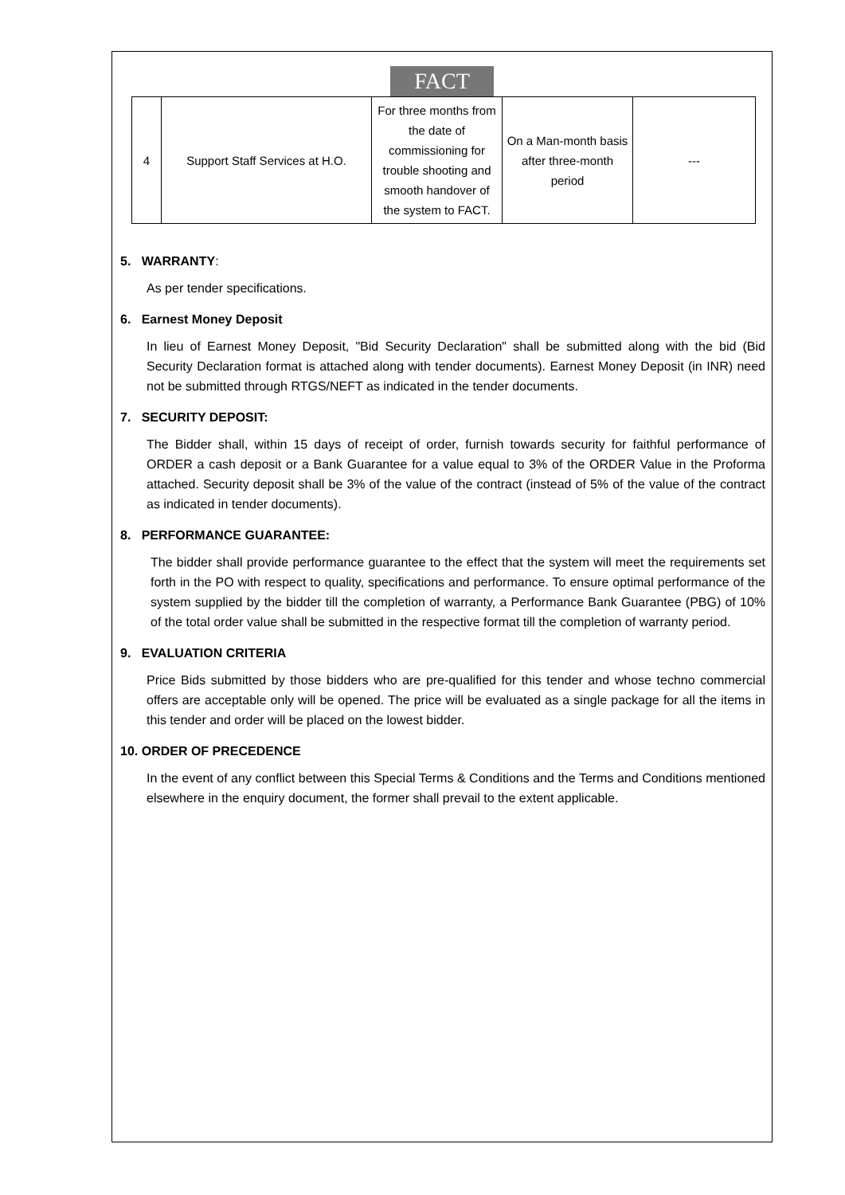FACT
| 4 | Support Staff Services at H.O. | For three months from the date of commissioning for trouble shooting and smooth handover of the system to FACT. | On a Man-month basis after three-month period | --- |
5. WARRANTY:
As per tender specifications.
6. Earnest Money Deposit
In lieu of Earnest Money Deposit, "Bid Security Declaration" shall be submitted along with the bid (Bid Security Declaration format is attached along with tender documents). Earnest Money Deposit (in INR) need not be submitted through RTGS/NEFT as indicated in the tender documents.
7. SECURITY DEPOSIT:
The Bidder shall, within 15 days of receipt of order, furnish towards security for faithful performance of ORDER a cash deposit or a Bank Guarantee for a value equal to 3% of the ORDER Value in the Proforma attached. Security deposit shall be 3% of the value of the contract (instead of 5% of the value of the contract as indicated in tender documents).
8. PERFORMANCE GUARANTEE:
The bidder shall provide performance guarantee to the effect that the system will meet the requirements set forth in the PO with respect to quality, specifications and performance. To ensure optimal performance of the system supplied by the bidder till the completion of warranty, a Performance Bank Guarantee (PBG) of 10% of the total order value shall be submitted in the respective format till the completion of warranty period.
9. EVALUATION CRITERIA
Price Bids submitted by those bidders who are pre-qualified for this tender and whose techno commercial offers are acceptable only will be opened. The price will be evaluated as a single package for all the items in this tender and order will be placed on the lowest bidder.
10. ORDER OF PRECEDENCE
In the event of any conflict between this Special Terms & Conditions and the Terms and Conditions mentioned elsewhere in the enquiry document, the former shall prevail to the extent applicable.